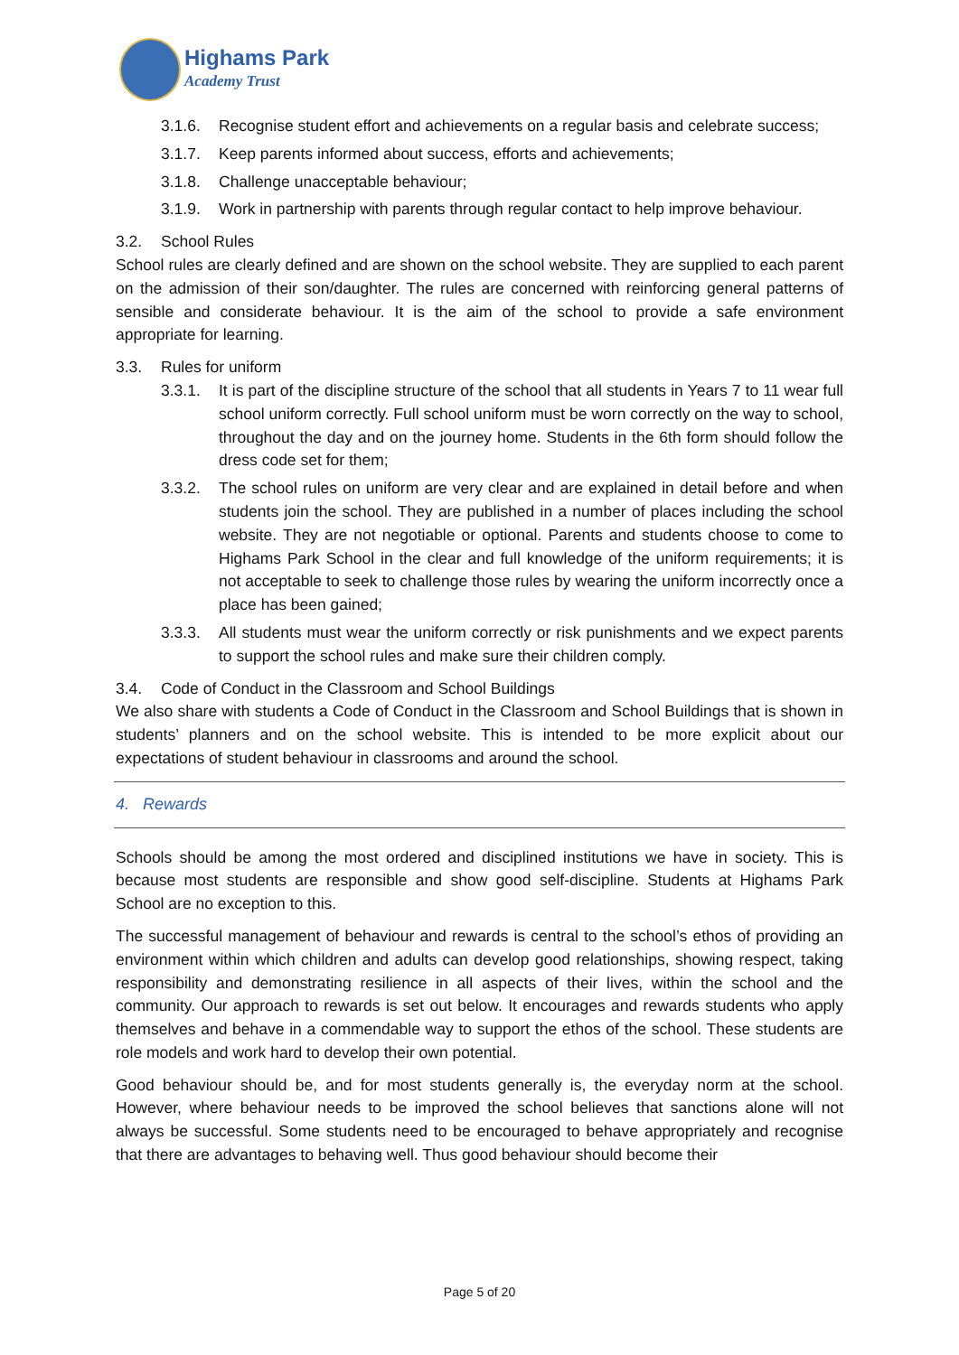Highams Park
Academy Trust
3.1.6. Recognise student effort and achievements on a regular basis and celebrate success;
3.1.7. Keep parents informed about success, efforts and achievements;
3.1.8. Challenge unacceptable behaviour;
3.1.9. Work in partnership with parents through regular contact to help improve behaviour.
3.2. School Rules
School rules are clearly defined and are shown on the school website. They are supplied to each parent on the admission of their son/daughter. The rules are concerned with reinforcing general patterns of sensible and considerate behaviour. It is the aim of the school to provide a safe environment appropriate for learning.
3.3. Rules for uniform
3.3.1. It is part of the discipline structure of the school that all students in Years 7 to 11 wear full school uniform correctly. Full school uniform must be worn correctly on the way to school, throughout the day and on the journey home. Students in the 6th form should follow the dress code set for them;
3.3.2. The school rules on uniform are very clear and are explained in detail before and when students join the school. They are published in a number of places including the school website. They are not negotiable or optional. Parents and students choose to come to Highams Park School in the clear and full knowledge of the uniform requirements; it is not acceptable to seek to challenge those rules by wearing the uniform incorrectly once a place has been gained;
3.3.3. All students must wear the uniform correctly or risk punishments and we expect parents to support the school rules and make sure their children comply.
3.4. Code of Conduct in the Classroom and School Buildings
We also share with students a Code of Conduct in the Classroom and School Buildings that is shown in students’ planners and on the school website. This is intended to be more explicit about our expectations of student behaviour in classrooms and around the school.
4. Rewards
Schools should be among the most ordered and disciplined institutions we have in society. This is because most students are responsible and show good self-discipline. Students at Highams Park School are no exception to this.
The successful management of behaviour and rewards is central to the school’s ethos of providing an environment within which children and adults can develop good relationships, showing respect, taking responsibility and demonstrating resilience in all aspects of their lives, within the school and the community. Our approach to rewards is set out below. It encourages and rewards students who apply themselves and behave in a commendable way to support the ethos of the school. These students are role models and work hard to develop their own potential.
Good behaviour should be, and for most students generally is, the everyday norm at the school. However, where behaviour needs to be improved the school believes that sanctions alone will not always be successful. Some students need to be encouraged to behave appropriately and recognise that there are advantages to behaving well. Thus good behaviour should become their
Page 5 of 20